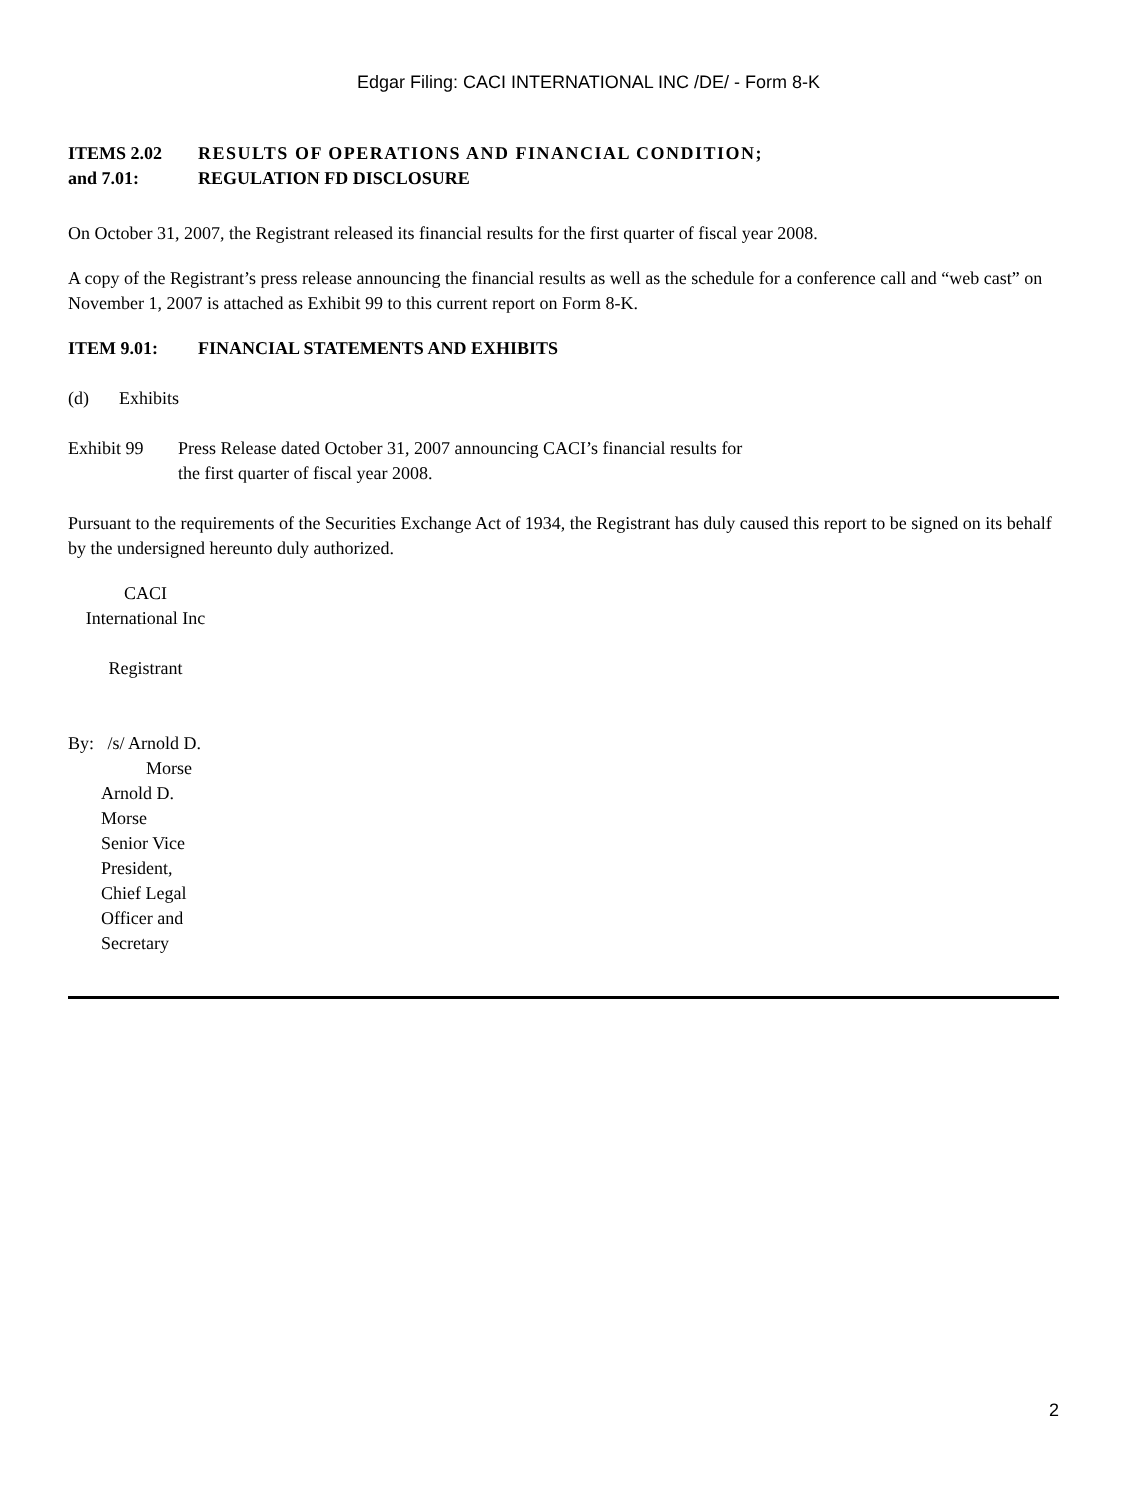Edgar Filing: CACI INTERNATIONAL INC /DE/ - Form 8-K
ITEMS 2.02
and 7.01:
RESULTS OF OPERATIONS AND FINANCIAL CONDITION;
REGULATION FD DISCLOSURE
On October 31, 2007, the Registrant released its financial results for the first quarter of fiscal year 2008.
A copy of the Registrant’s press release announcing the financial results as well as the schedule for a conference call and “web cast” on November 1, 2007 is attached as Exhibit 99 to this current report on Form 8-K.
ITEM 9.01: FINANCIAL STATEMENTS AND EXHIBITS
(d) Exhibits
Exhibit 99 Press Release dated October 31, 2007 announcing CACI’s financial results for
the first quarter of fiscal year 2008.
Pursuant to the requirements of the Securities Exchange Act of 1934, the Registrant has duly caused this report to be signed on its behalf by the undersigned hereunto duly authorized.
CACI
International Inc
Registrant
By: /s/ Arnold D.
Morse
Arnold D.
Morse
Senior Vice
President,
Chief Legal
Officer and
Secretary
2